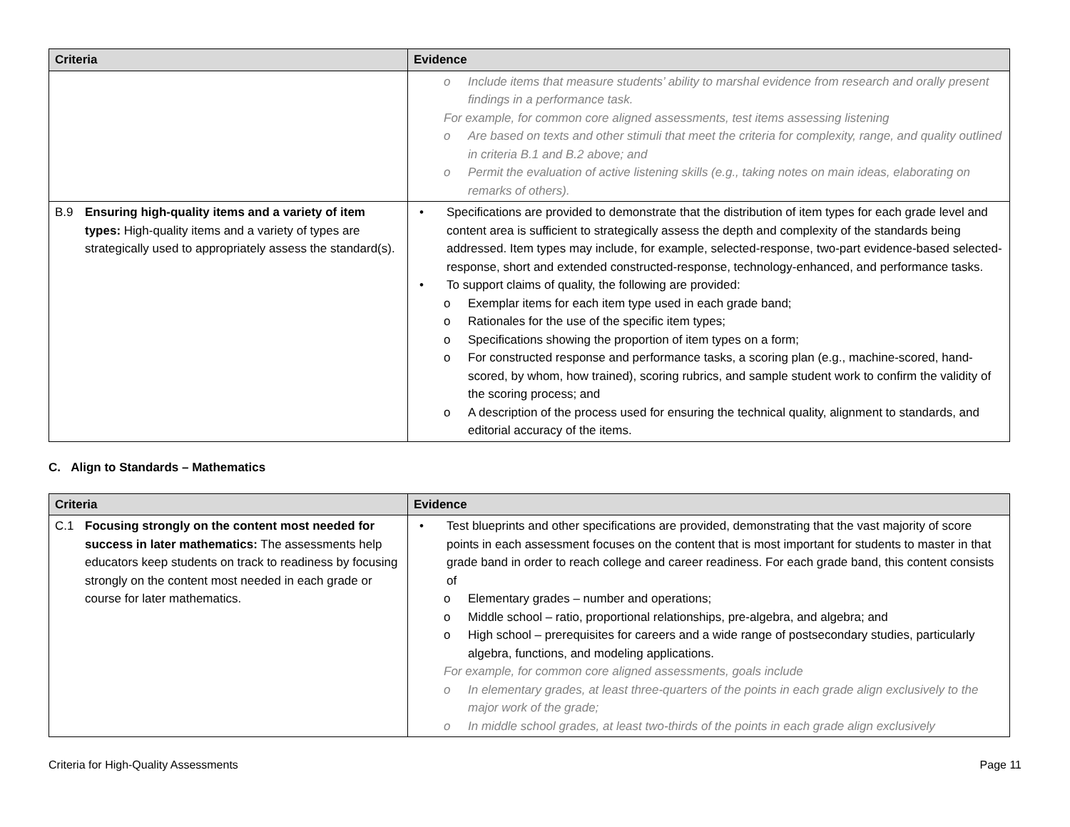| Criteria | Evidence |
| --- | --- |
| | o Include items that measure students’ ability to marshal evidence from research and orally present findings in a performance task. For example, for common core aligned assessments, test items assessing listening o Are based on texts and other stimuli that meet the criteria for complexity, range, and quality outlined in criteria B.1 and B.2 above; and o Permit the evaluation of active listening skills (e.g., taking notes on main ideas, elaborating on remarks of others). |
| B.9 Ensuring high-quality items and a variety of item types: High-quality items and a variety of types are strategically used to appropriately assess the standard(s). | • Specifications are provided to demonstrate that the distribution of item types for each grade level and content area is sufficient to strategically assess the depth and complexity of the standards being addressed. Item types may include, for example, selected-response, two-part evidence-based selected-response, short and extended constructed-response, technology-enhanced, and performance tasks. • To support claims of quality, the following are provided: o Exemplar items for each item type used in each grade band; o Rationales for the use of the specific item types; o Specifications showing the proportion of item types on a form; o For constructed response and performance tasks, a scoring plan (e.g., machine-scored, hand-scored, by whom, how trained), scoring rubrics, and sample student work to confirm the validity of the scoring process; and o A description of the process used for ensuring the technical quality, alignment to standards, and editorial accuracy of the items. |
C. Align to Standards – Mathematics
| Criteria | Evidence |
| --- | --- |
| C.1 Focusing strongly on the content most needed for success in later mathematics: The assessments help educators keep students on track to readiness by focusing strongly on the content most needed in each grade or course for later mathematics. | • Test blueprints and other specifications are provided, demonstrating that the vast majority of score points in each assessment focuses on the content that is most important for students to master in that grade band in order to reach college and career readiness. For each grade band, this content consists of o Elementary grades – number and operations; o Middle school – ratio, proportional relationships, pre-algebra, and algebra; and o High school – prerequisites for careers and a wide range of postsecondary studies, particularly algebra, functions, and modeling applications. For example, for common core aligned assessments, goals include o In elementary grades, at least three-quarters of the points in each grade align exclusively to the major work of the grade; o In middle school grades, at least two-thirds of the points in each grade align exclusively |
Criteria for High-Quality Assessments Page 11